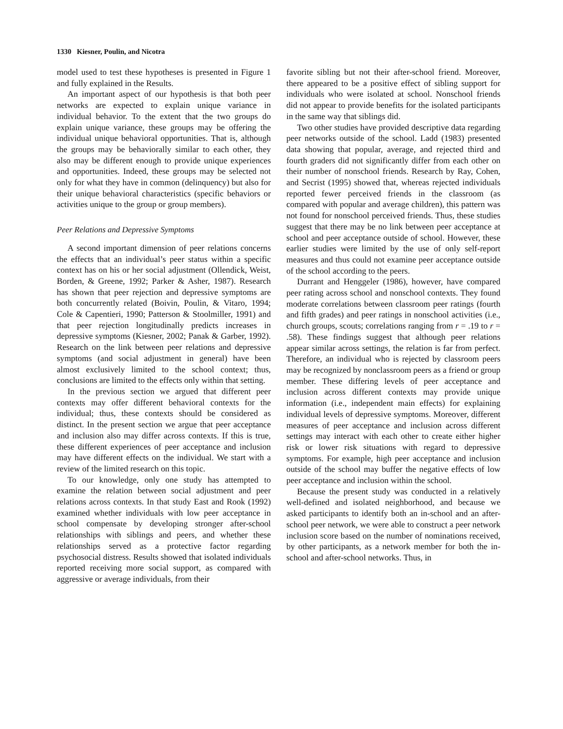1330 Kiesner, Poulin, and Nicotra
model used to test these hypotheses is presented in Figure 1 and fully explained in the Results.
An important aspect of our hypothesis is that both peer networks are expected to explain unique variance in individual behavior. To the extent that the two groups do explain unique variance, these groups may be offering the individual unique behavioral opportunities. That is, although the groups may be behaviorally similar to each other, they also may be different enough to provide unique experiences and opportunities. Indeed, these groups may be selected not only for what they have in common (delinquency) but also for their unique behavioral characteristics (specific behaviors or activities unique to the group or group members).
Peer Relations and Depressive Symptoms
A second important dimension of peer relations concerns the effects that an individual’s peer status within a specific context has on his or her social adjustment (Ollendick, Weist, Borden, & Greene, 1992; Parker & Asher, 1987). Research has shown that peer rejection and depressive symptoms are both concurrently related (Boivin, Poulin, & Vitaro, 1994; Cole & Capentieri, 1990; Patterson & Stoolmiller, 1991) and that peer rejection longitudinally predicts increases in depressive symptoms (Kiesner, 2002; Panak & Garber, 1992). Research on the link between peer relations and depressive symptoms (and social adjustment in general) have been almost exclusively limited to the school context; thus, conclusions are limited to the effects only within that setting.
In the previous section we argued that different peer contexts may offer different behavioral contexts for the individual; thus, these contexts should be considered as distinct. In the present section we argue that peer acceptance and inclusion also may differ across contexts. If this is true, these different experiences of peer acceptance and inclusion may have different effects on the individual. We start with a review of the limited research on this topic.
To our knowledge, only one study has attempted to examine the relation between social adjustment and peer relations across contexts. In that study East and Rook (1992) examined whether individuals with low peer acceptance in school compensate by developing stronger after-school relationships with siblings and peers, and whether these relationships served as a protective factor regarding psychosocial distress. Results showed that isolated individuals reported receiving more social support, as compared with aggressive or average individuals, from their
favorite sibling but not their after-school friend. Moreover, there appeared to be a positive effect of sibling support for individuals who were isolated at school. Nonschool friends did not appear to provide benefits for the isolated participants in the same way that siblings did.
Two other studies have provided descriptive data regarding peer networks outside of the school. Ladd (1983) presented data showing that popular, average, and rejected third and fourth graders did not significantly differ from each other on their number of nonschool friends. Research by Ray, Cohen, and Secrist (1995) showed that, whereas rejected individuals reported fewer perceived friends in the classroom (as compared with popular and average children), this pattern was not found for nonschool perceived friends. Thus, these studies suggest that there may be no link between peer acceptance at school and peer acceptance outside of school. However, these earlier studies were limited by the use of only self-report measures and thus could not examine peer acceptance outside of the school according to the peers.
Durrant and Henggeler (1986), however, have compared peer rating across school and nonschool contexts. They found moderate correlations between classroom peer ratings (fourth and fifth grades) and peer ratings in nonschool activities (i.e., church groups, scouts; correlations ranging from r = .19 to r = .58). These findings suggest that although peer relations appear similar across settings, the relation is far from perfect. Therefore, an individual who is rejected by classroom peers may be recognized by nonclassroom peers as a friend or group member. These differing levels of peer acceptance and inclusion across different contexts may provide unique information (i.e., independent main effects) for explaining individual levels of depressive symptoms. Moreover, different measures of peer acceptance and inclusion across different settings may interact with each other to create either higher risk or lower risk situations with regard to depressive symptoms. For example, high peer acceptance and inclusion outside of the school may buffer the negative effects of low peer acceptance and inclusion within the school.
Because the present study was conducted in a relatively well-defined and isolated neighborhood, and because we asked participants to identify both an in-school and an after-school peer network, we were able to construct a peer network inclusion score based on the number of nominations received, by other participants, as a network member for both the in-school and after-school networks. Thus, in